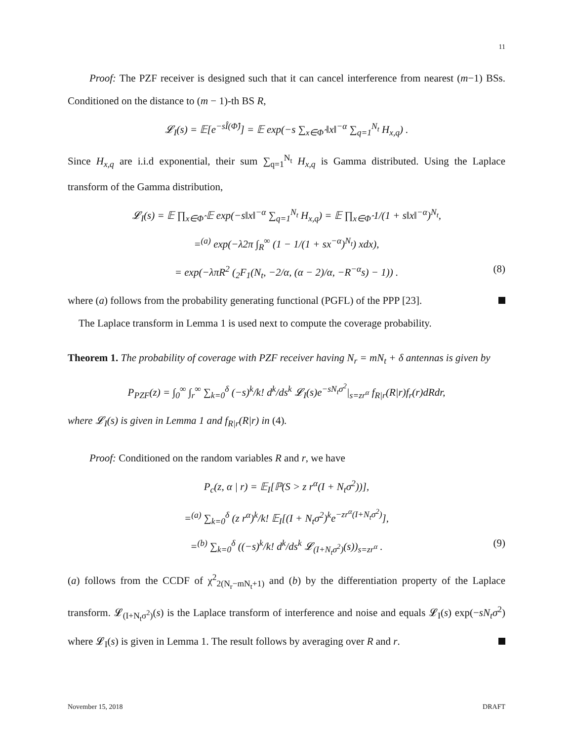11
Proof: The PZF receiver is designed such that it can cancel interference from nearest (m−1) BSs. Conditioned on the distance to (m − 1)-th BS R,
𝓛<sub>I</sub>(s) = 𝔼[e<sup>−sÎ(Φ̂)</sup>] = 𝔼 exp(−s ∑<sub>x∈Φ̂</sub> ‖x‖<sup>−α</sup> ∑<sub>q=1</sub><sup>N<sub>t</sub></sup> H<sub>x,q</sub>) .
Since H<sub>x,q</sub> are i.i.d exponential, their sum ∑<sub>q=1</sub><sup>N<sub>t</sub></sup> H<sub>x,q</sub> is Gamma distributed. Using the Laplace transform of the Gamma distribution,
𝓛<sub>I</sub>(s) = 𝔼 ∏<sub>x∈Φ̂</sub> 𝔼 exp(−s‖x‖<sup>−α</sup> ∑<sub>q=1</sub><sup>N<sub>t</sub></sup> H<sub>x,q</sub>) = 𝔼 ∏<sub>x∈Φ̂</sub> 1/(1 + s‖x‖<sup>−α</sup>)<sup>N<sub>t</sub></sup>,
=<sup>(a)</sup> exp(−λ2π ∫<sub>R</sub><sup>∞</sup> (1 − 1/(1 + sx<sup>−α</sup>)<sup>N<sub>t</sub></sup>) xdx),
= exp(−λπR<sup>2</sup> (<sub>2</sub>F<sub>1</sub>(N<sub>t</sub>, −2/α, (α − 2)/α, −R<sup>−α</sup>s) − 1)) . (8)
where (a) follows from the probability generating functional (PGFL) of the PPP [23].
The Laplace transform in Lemma 1 is used next to compute the coverage probability.
Theorem 1. The probability of coverage with PZF receiver having N<sub>r</sub> = mN<sub>t</sub> + δ antennas is given by
P<sub>PZF</sub>(z) = ∫<sub>0</sub><sup>∞</sup> ∫<sub>r</sub><sup>∞</sup> ∑<sub>k=0</sub><sup>δ</sup> (−s)<sup>k</sup>/k! d<sup>k</sup>/ds<sup>k</sup> 𝓛<sub>I</sub>(s)e<sup>−sN<sub>t</sub>σ<sup>2</sup></sup>|<sub>s=zr<sup>α</sup></sub> f<sub>R|r</sub>(R|r)f<sub>r</sub>(r)dRdr,
where 𝓛<sub>I</sub>(s) is given in Lemma 1 and f<sub>R|r</sub>(R|r) in (4).
Proof: Conditioned on the random variables R and r, we have
P<sub>c</sub>(z, α | r) = 𝔼<sub>I</sub>[ℙ(S > z r<sup>α</sup>(I + N<sub>t</sub>σ<sup>2</sup>))],
=<sup>(a)</sup> ∑<sub>k=0</sub><sup>δ</sup> (z r<sup>α</sup>)<sup>k</sup>/k! 𝔼<sub>I</sub>[(I + N<sub>t</sub>σ<sup>2</sup>)<sup>k</sup>e<sup>−zr<sup>α</sup>(I+N<sub>t</sub>σ<sup>2</sup>)</sup>],
=<sup>(b)</sup> ∑<sub>k=0</sub><sup>δ</sup> ((−s)<sup>k</sup>/k! d<sup>k</sup>/ds<sup>k</sup> 𝓛<sub>(I+N<sub>t</sub>σ<sup>2</sup>)</sub>(s))<sub>s=zr<sup>α</sup></sub> . (9)
(a) follows from the CCDF of χ<sup>2</sup><sub>2(N<sub>r</sub>−mN<sub>t</sub>+1)</sub> and (b) by the differentiation property of the Laplace transform. 𝓛<sub>(I+N<sub>t</sub>σ<sup>2</sup>)</sub>(s) is the Laplace transform of interference and noise and equals 𝓛<sub>I</sub>(s) exp(−sN<sub>t</sub>σ<sup>2</sup>) where 𝓛<sub>I</sub>(s) is given in Lemma 1. The result follows by averaging over R and r.
November 15, 2018 DRAFT